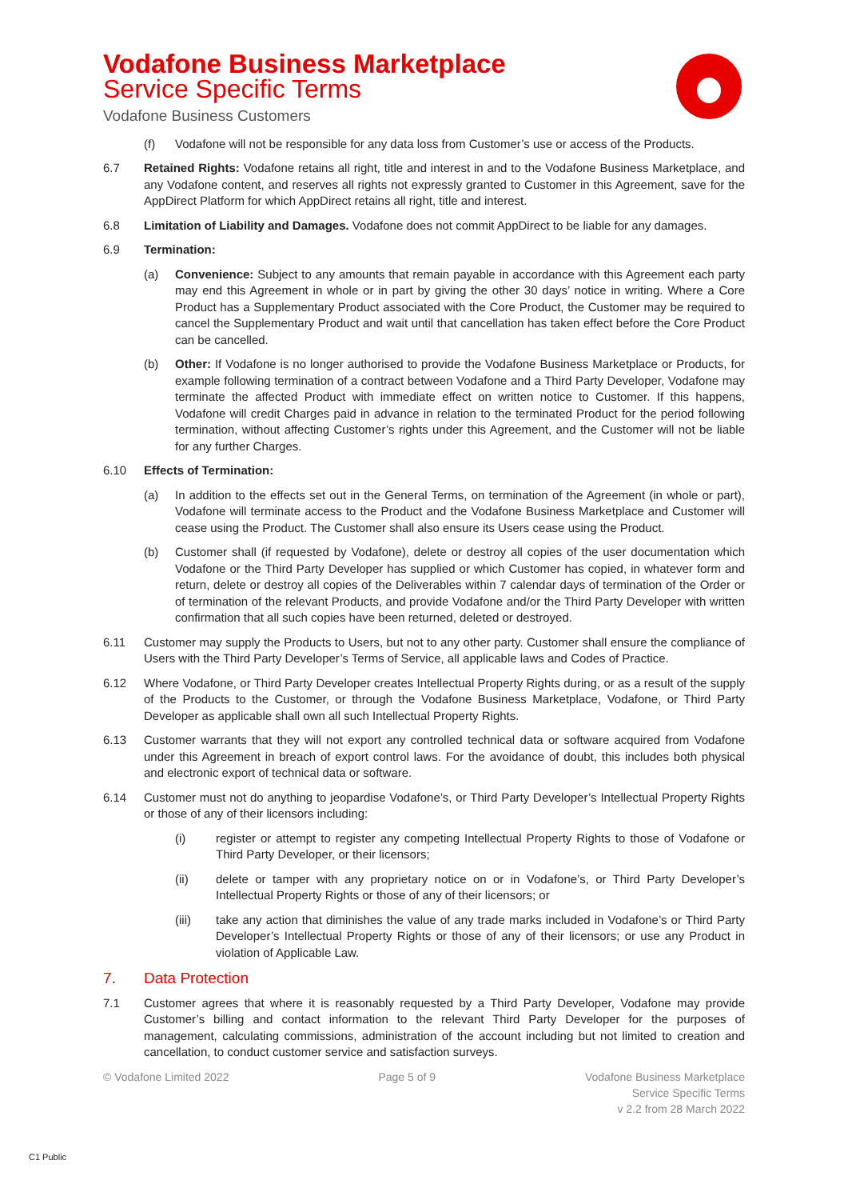Vodafone Business Marketplace
Service Specific Terms
Vodafone Business Customers
(f) Vodafone will not be responsible for any data loss from Customer’s use or access of the Products.
6.7 Retained Rights: Vodafone retains all right, title and interest in and to the Vodafone Business Marketplace, and any Vodafone content, and reserves all rights not expressly granted to Customer in this Agreement, save for the AppDirect Platform for which AppDirect retains all right, title and interest.
6.8 Limitation of Liability and Damages. Vodafone does not commit AppDirect to be liable for any damages.
6.9 Termination:
(a) Convenience: Subject to any amounts that remain payable in accordance with this Agreement each party may end this Agreement in whole or in part by giving the other 30 days’ notice in writing. Where a Core Product has a Supplementary Product associated with the Core Product, the Customer may be required to cancel the Supplementary Product and wait until that cancellation has taken effect before the Core Product can be cancelled.
(b) Other: If Vodafone is no longer authorised to provide the Vodafone Business Marketplace or Products, for example following termination of a contract between Vodafone and a Third Party Developer, Vodafone may terminate the affected Product with immediate effect on written notice to Customer. If this happens, Vodafone will credit Charges paid in advance in relation to the terminated Product for the period following termination, without affecting Customer’s rights under this Agreement, and the Customer will not be liable for any further Charges.
6.10 Effects of Termination:
(a) In addition to the effects set out in the General Terms, on termination of the Agreement (in whole or part), Vodafone will terminate access to the Product and the Vodafone Business Marketplace and Customer will cease using the Product. The Customer shall also ensure its Users cease using the Product.
(b) Customer shall (if requested by Vodafone), delete or destroy all copies of the user documentation which Vodafone or the Third Party Developer has supplied or which Customer has copied, in whatever form and return, delete or destroy all copies of the Deliverables within 7 calendar days of termination of the Order or of termination of the relevant Products, and provide Vodafone and/or the Third Party Developer with written confirmation that all such copies have been returned, deleted or destroyed.
6.11 Customer may supply the Products to Users, but not to any other party. Customer shall ensure the compliance of Users with the Third Party Developer’s Terms of Service, all applicable laws and Codes of Practice.
6.12 Where Vodafone, or Third Party Developer creates Intellectual Property Rights during, or as a result of the supply of the Products to the Customer, or through the Vodafone Business Marketplace, Vodafone, or Third Party Developer as applicable shall own all such Intellectual Property Rights.
6.13 Customer warrants that they will not export any controlled technical data or software acquired from Vodafone under this Agreement in breach of export control laws. For the avoidance of doubt, this includes both physical and electronic export of technical data or software.
6.14 Customer must not do anything to jeopardise Vodafone’s, or Third Party Developer’s Intellectual Property Rights or those of any of their licensors including:
(i) register or attempt to register any competing Intellectual Property Rights to those of Vodafone or Third Party Developer, or their licensors;
(ii) delete or tamper with any proprietary notice on or in Vodafone’s, or Third Party Developer’s Intellectual Property Rights or those of any of their licensors; or
(iii) take any action that diminishes the value of any trade marks included in Vodafone’s or Third Party Developer’s Intellectual Property Rights or those of any of their licensors; or use any Product in violation of Applicable Law.
7. Data Protection
7.1 Customer agrees that where it is reasonably requested by a Third Party Developer, Vodafone may provide Customer’s billing and contact information to the relevant Third Party Developer for the purposes of management, calculating commissions, administration of the account including but not limited to creation and cancellation, to conduct customer service and satisfaction surveys.
© Vodafone Limited 2022 Page 5 of 9 Vodafone Business Marketplace
Service Specific Terms
v 2.2 from 28 March 2022
C1 Public